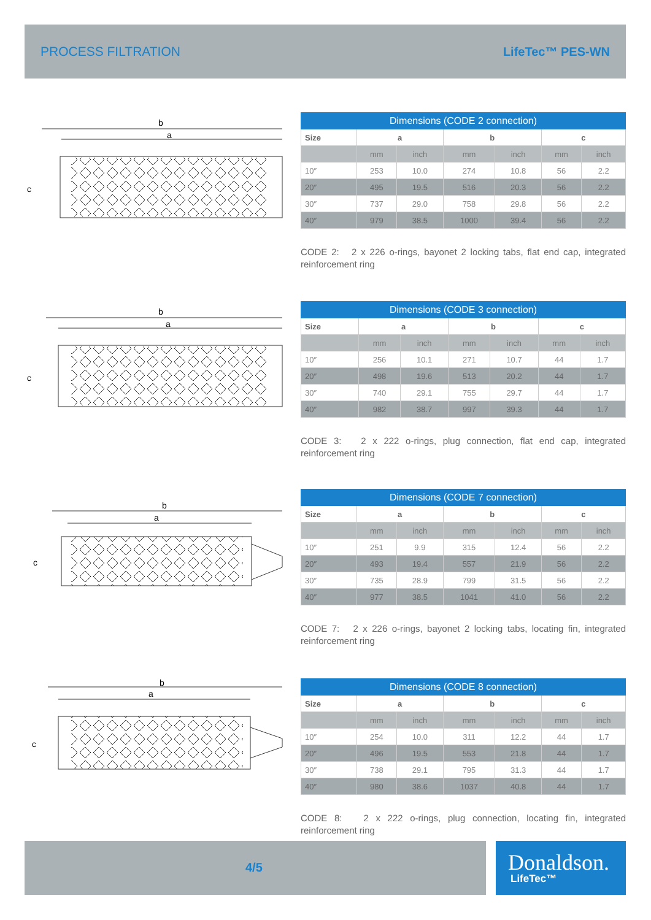PROCESS FILTRATION LifeTec™ PES-WN
b
a
c
| Dimensions (CODE 2 connection) | | | | | | |
| --- | --- | --- | --- | --- | --- | --- |
| Size | a | | b | | c | |
| | mm | inch | mm | inch | mm | inch |
| 10″ | 253 | 10.0 | 274 | 10.8 | 56 | 2.2 |
| 20″ | 495 | 19.5 | 516 | 20.3 | 56 | 2.2 |
| 30″ | 737 | 29.0 | 758 | 29.8 | 56 | 2.2 |
| 40″ | 979 | 38.5 | 1000 | 39.4 | 56 | 2.2 |
CODE 2: 2 x 226 o-rings, bayonet 2 locking tabs, flat end cap, integrated reinforcement ring
b
a
c
| Dimensions (CODE 3 connection) | | | | | | |
| --- | --- | --- | --- | --- | --- | --- |
| Size | a | | b | | c | |
| | mm | inch | mm | inch | mm | inch |
| 10″ | 256 | 10.1 | 271 | 10.7 | 44 | 1.7 |
| 20″ | 498 | 19.6 | 513 | 20.2 | 44 | 1.7 |
| 30″ | 740 | 29.1 | 755 | 29.7 | 44 | 1.7 |
| 40″ | 982 | 38.7 | 997 | 39.3 | 44 | 1.7 |
CODE 3: 2 x 222 o-rings, plug connection, flat end cap, integrated reinforcement ring
b
a
c
| Dimensions (CODE 7 connection) | | | | | | |
| --- | --- | --- | --- | --- | --- | --- |
| Size | a | | b | | c | |
| | mm | inch | mm | inch | mm | inch |
| 10″ | 251 | 9.9 | 315 | 12.4 | 56 | 2.2 |
| 20″ | 493 | 19.4 | 557 | 21.9 | 56 | 2.2 |
| 30″ | 735 | 28.9 | 799 | 31.5 | 56 | 2.2 |
| 40″ | 977 | 38.5 | 1041 | 41.0 | 56 | 2.2 |
CODE 7: 2 x 226 o-rings, bayonet 2 locking tabs, locating fin, integrated reinforcement ring
b
a
c
| Dimensions (CODE 8 connection) | | | | | | |
| --- | --- | --- | --- | --- | --- | --- |
| Size | a | | b | | c | |
| | mm | inch | mm | inch | mm | inch |
| 10″ | 254 | 10.0 | 311 | 12.2 | 44 | 1.7 |
| 20″ | 496 | 19.5 | 553 | 21.8 | 44 | 1.7 |
| 30″ | 738 | 29.1 | 795 | 31.3 | 44 | 1.7 |
| 40″ | 980 | 38.6 | 1037 | 40.8 | 44 | 1.7 |
CODE 8: 2 x 222 o-rings, plug connection, locating fin, integrated reinforcement ring
4/5 Donaldson.
LifeTec™